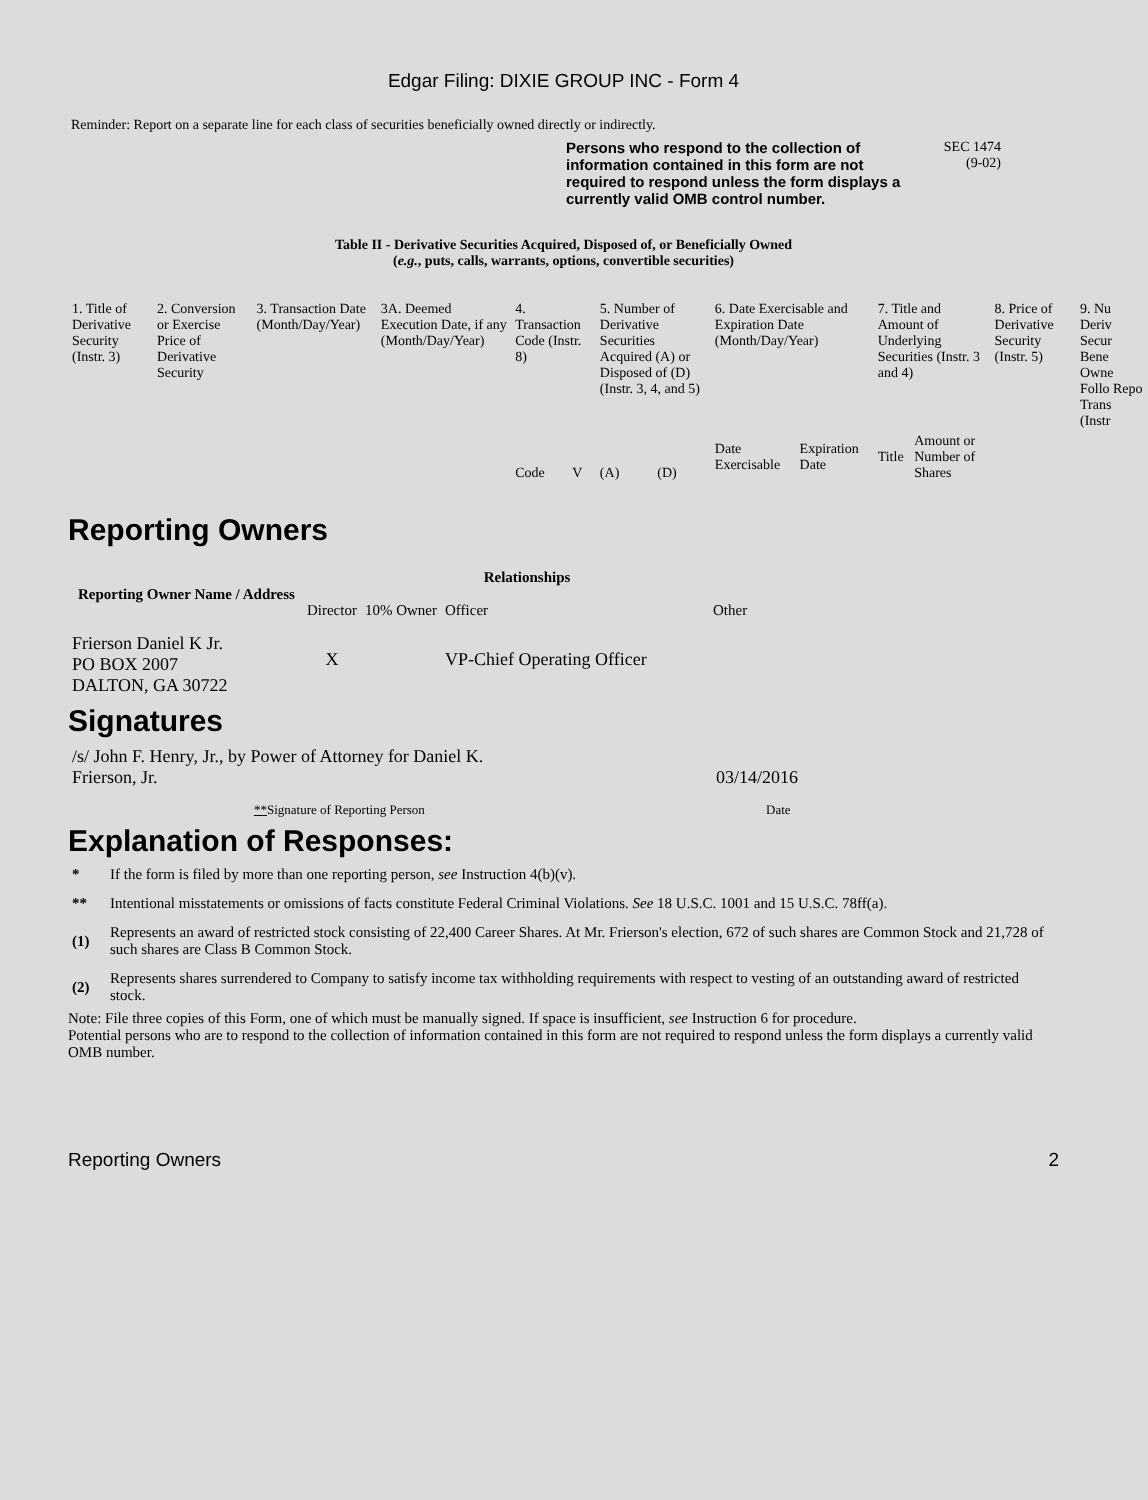Edgar Filing: DIXIE GROUP INC - Form 4
Reminder: Report on a separate line for each class of securities beneficially owned directly or indirectly.
Persons who respond to the collection of information contained in this form are not required to respond unless the form displays a currently valid OMB control number.
SEC 1474
(9-02)
Table II - Derivative Securities Acquired, Disposed of, or Beneficially Owned
(e.g., puts, calls, warrants, options, convertible securities)
| 1. Title of Derivative Security (Instr. 3) | 2. Conversion or Exercise Price of Derivative Security | 3. Transaction Date (Month/Day/Year) | 3A. Deemed Execution Date, if any (Month/Day/Year) | 4. Transaction Code (Instr. 8) | | 5. Number of Derivative Securities Acquired (A) or Disposed of (D) (Instr. 3, 4, and 5) | | 6. Date Exercisable and Expiration Date (Month/Day/Year) | | 7. Title and Amount of Underlying Securities (Instr. 3 and 4) | | 8. Price of Derivative Security (Instr. 5) | 9. Nu Deriv Secur Bene Owne Follo Repo Trans (Instr |
| | | | | Code | V | (A) | (D) | Date Exercisable | Expiration Date | Title | Amount or Number of Shares | | |
Reporting Owners
| Reporting Owner Name / Address | Relationships | | | |
| --- | --- | --- | --- | --- |
| | Director | 10% Owner | Officer | Other |
| Frierson Daniel K Jr. PO BOX 2007 DALTON, GA 30722 | X | | VP-Chief Operating Officer | |
Signatures
| /s/ John F. Henry, Jr., by Power of Attorney for Daniel K. Frierson, Jr. | 03/14/2016 |
| ** Signature of Reporting Person | Date |
Explanation of Responses:
| * | If the form is filed by more than one reporting person, see Instruction 4(b)(v). |
| ** | Intentional misstatements or omissions of facts constitute Federal Criminal Violations. See 18 U.S.C. 1001 and 15 U.S.C. 78ff(a). |
| (1) | Represents an award of restricted stock consisting of 22,400 Career Shares. At Mr. Frierson's election, 672 of such shares are Common Stock and 21,728 of such shares are Class B Common Stock. |
| (2) | Represents shares surrendered to Company to satisfy income tax withholding requirements with respect to vesting of an outstanding award of restricted stock. |
Note: File three copies of this Form, one of which must be manually signed. If space is insufficient, see Instruction 6 for procedure.
Potential persons who are to respond to the collection of information contained in this form are not required to respond unless the form displays a currently valid OMB number.
Reporting Owners 2